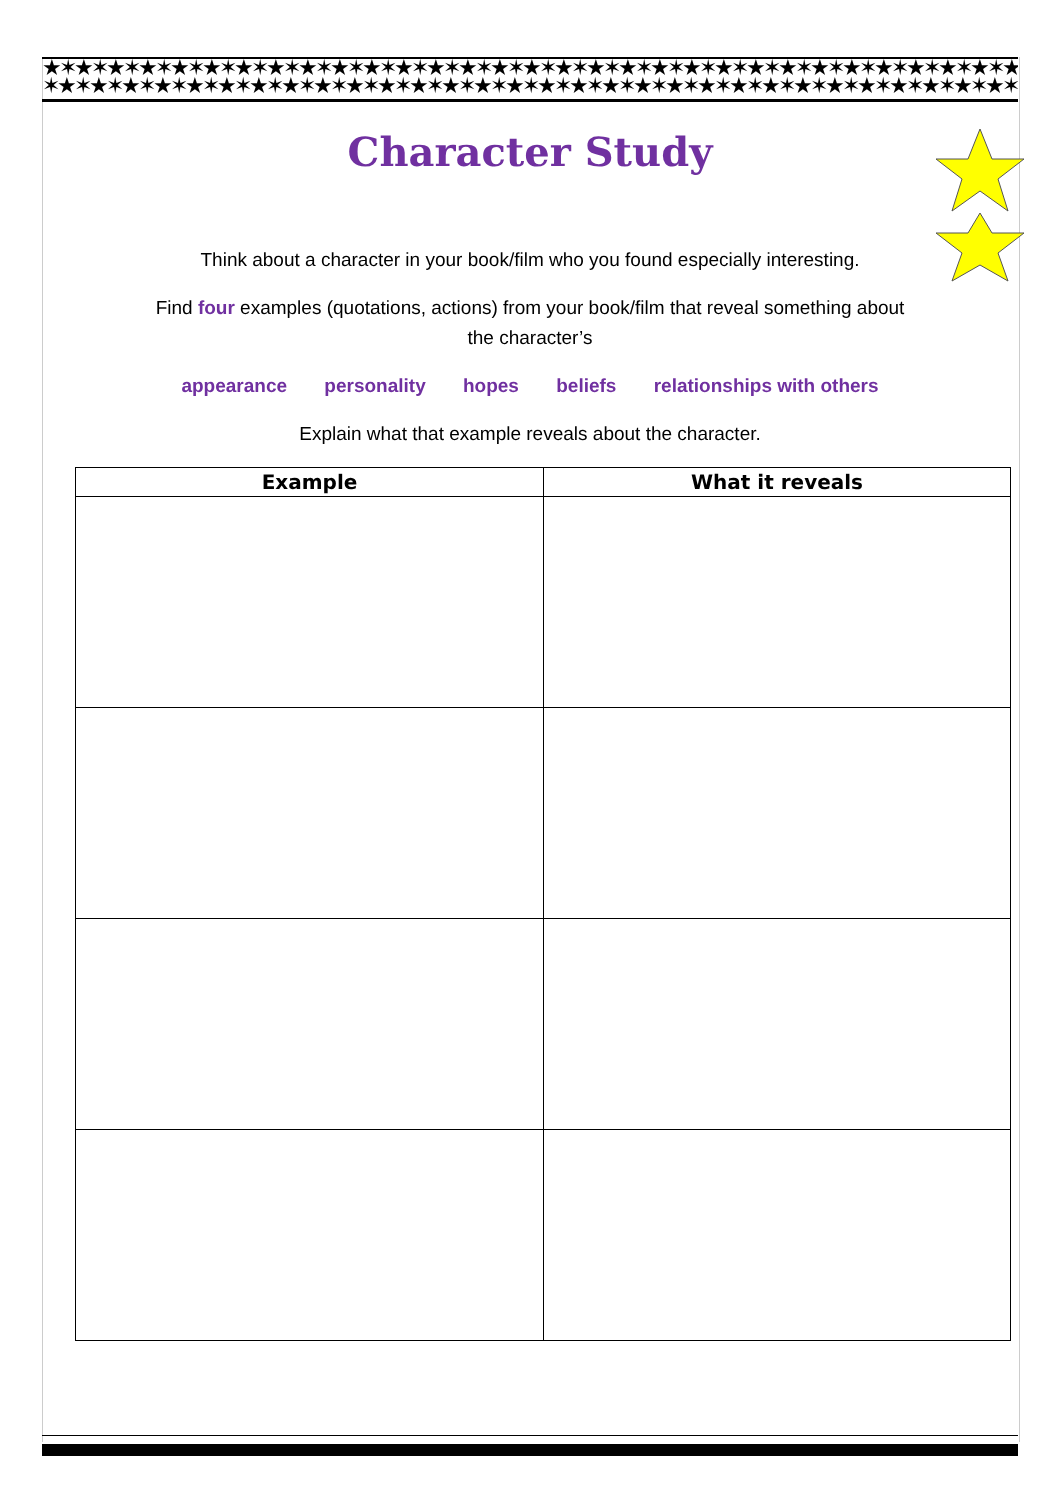★✶★✶★✶★✶★✶★✶★✶★✶★✶★✶★✶★✶★✶★✶★✶★✶★✶★✶★✶★✶★✶★✶★✶★✶★✶★✶★✶★✶★✶★✶★✶★✶★✶★✶★✶★✶★✶★✶
✶★✶★✶★✶★✶★✶★✶★✶★✶★✶★✶★✶★✶★✶★✶★✶★✶★✶★✶★✶★✶★✶★✶★✶★✶★✶★✶★✶★✶★✶★✶★✶★✶★✶★✶★✶★✶★✶★
Character Study
Think about a character in your book/film who you found especially interesting.
Find four examples (quotations, actions) from your book/film that reveal something about
the character’s
appearance personality hopes beliefs relationships with others
Explain what that example reveals about the character.
| Example | What it reveals |
| --- | --- |